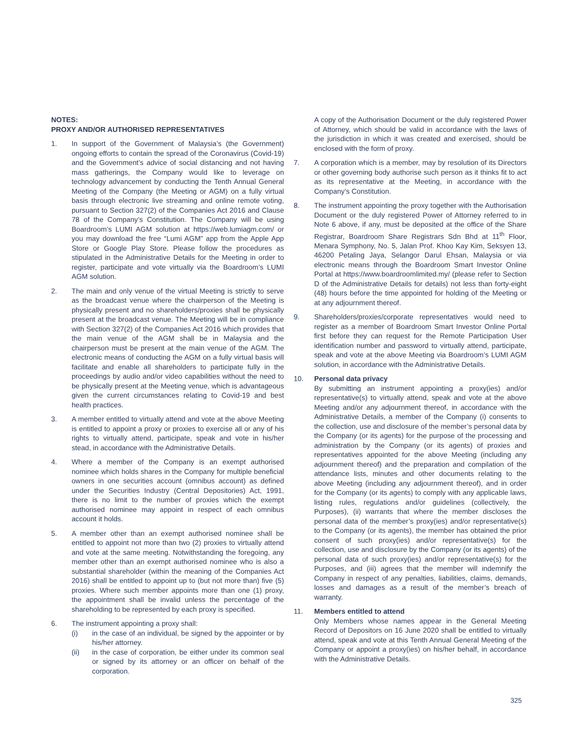NOTES:
PROXY AND/OR AUTHORISED REPRESENTATIVES
1. In support of the Government of Malaysia’s (the Government) ongoing efforts to contain the spread of the Coronavirus (Covid-19) and the Government’s advice of social distancing and not having mass gatherings, the Company would like to leverage on technology advancement by conducting the Tenth Annual General Meeting of the Company (the Meeting or AGM) on a fully virtual basis through electronic live streaming and online remote voting, pursuant to Section 327(2) of the Companies Act 2016 and Clause 78 of the Company’s Constitution. The Company will be using Boardroom’s LUMI AGM solution at https://web.lumiagm.com/ or you may download the free “Lumi AGM” app from the Apple App Store or Google Play Store. Please follow the procedures as stipulated in the Administrative Details for the Meeting in order to register, participate and vote virtually via the Boardroom’s LUMI AGM solution.
2. The main and only venue of the virtual Meeting is strictly to serve as the broadcast venue where the chairperson of the Meeting is physically present and no shareholders/proxies shall be physically present at the broadcast venue. The Meeting will be in compliance with Section 327(2) of the Companies Act 2016 which provides that the main venue of the AGM shall be in Malaysia and the chairperson must be present at the main venue of the AGM. The electronic means of conducting the AGM on a fully virtual basis will facilitate and enable all shareholders to participate fully in the proceedings by audio and/or video capabilities without the need to be physically present at the Meeting venue, which is advantageous given the current circumstances relating to Covid-19 and best health practices.
3. A member entitled to virtually attend and vote at the above Meeting is entitled to appoint a proxy or proxies to exercise all or any of his rights to virtually attend, participate, speak and vote in his/her stead, in accordance with the Administrative Details.
4. Where a member of the Company is an exempt authorised nominee which holds shares in the Company for multiple beneficial owners in one securities account (omnibus account) as defined under the Securities Industry (Central Depositories) Act, 1991, there is no limit to the number of proxies which the exempt authorised nominee may appoint in respect of each omnibus account it holds.
5. A member other than an exempt authorised nominee shall be entitled to appoint not more than two (2) proxies to virtually attend and vote at the same meeting. Notwithstanding the foregoing, any member other than an exempt authorised nominee who is also a substantial shareholder (within the meaning of the Companies Act 2016) shall be entitled to appoint up to (but not more than) five (5) proxies. Where such member appoints more than one (1) proxy, the appointment shall be invalid unless the percentage of the shareholding to be represented by each proxy is specified.
6. The instrument appointing a proxy shall:
(i) in the case of an individual, be signed by the appointer or by his/her attorney.
(ii) in the case of corporation, be either under its common seal or signed by its attorney or an officer on behalf of the corporation.
A copy of the Authorisation Document or the duly registered Power of Attorney, which should be valid in accordance with the laws of the jurisdiction in which it was created and exercised, should be enclosed with the form of proxy.
7. A corporation which is a member, may by resolution of its Directors or other governing body authorise such person as it thinks fit to act as its representative at the Meeting, in accordance with the Company’s Constitution.
8. The instrument appointing the proxy together with the Authorisation Document or the duly registered Power of Attorney referred to in Note 6 above, if any, must be deposited at the office of the Share Registrar, Boardroom Share Registrars Sdn Bhd at 11<sup>th</sup> Floor, Menara Symphony, No. 5, Jalan Prof. Khoo Kay Kim, Seksyen 13, 46200 Petaling Jaya, Selangor Darul Ehsan, Malaysia or via electronic means through the Boardroom Smart Investor Online Portal at https://www.boardroomlimited.my/ (please refer to Section D of the Administrative Details for details) not less than forty-eight (48) hours before the time appointed for holding of the Meeting or at any adjournment thereof.
9. Shareholders/proxies/corporate representatives would need to register as a member of Boardroom Smart Investor Online Portal first before they can request for the Remote Participation User identification number and password to virtually attend, participate, speak and vote at the above Meeting via Boardroom’s LUMI AGM solution, in accordance with the Administrative Details.
10. Personal data privacy
By submitting an instrument appointing a proxy(ies) and/or representative(s) to virtually attend, speak and vote at the above Meeting and/or any adjournment thereof, in accordance with the Administrative Details, a member of the Company (i) consents to the collection, use and disclosure of the member’s personal data by the Company (or its agents) for the purpose of the processing and administration by the Company (or its agents) of proxies and representatives appointed for the above Meeting (including any adjournment thereof) and the preparation and compilation of the attendance lists, minutes and other documents relating to the above Meeting (including any adjournment thereof), and in order for the Company (or its agents) to comply with any applicable laws, listing rules, regulations and/or guidelines (collectively, the Purposes), (ii) warrants that where the member discloses the personal data of the member’s proxy(ies) and/or representative(s) to the Company (or its agents), the member has obtained the prior consent of such proxy(ies) and/or representative(s) for the collection, use and disclosure by the Company (or its agents) of the personal data of such proxy(ies) and/or representative(s) for the Purposes, and (iii) agrees that the member will indemnify the Company in respect of any penalties, liabilities, claims, demands, losses and damages as a result of the member’s breach of warranty.
11. Members entitled to attend
Only Members whose names appear in the General Meeting Record of Depositors on 16 June 2020 shall be entitled to virtually attend, speak and vote at this Tenth Annual General Meeting of the Company or appoint a proxy(ies) on his/her behalf, in accordance with the Administrative Details.
325